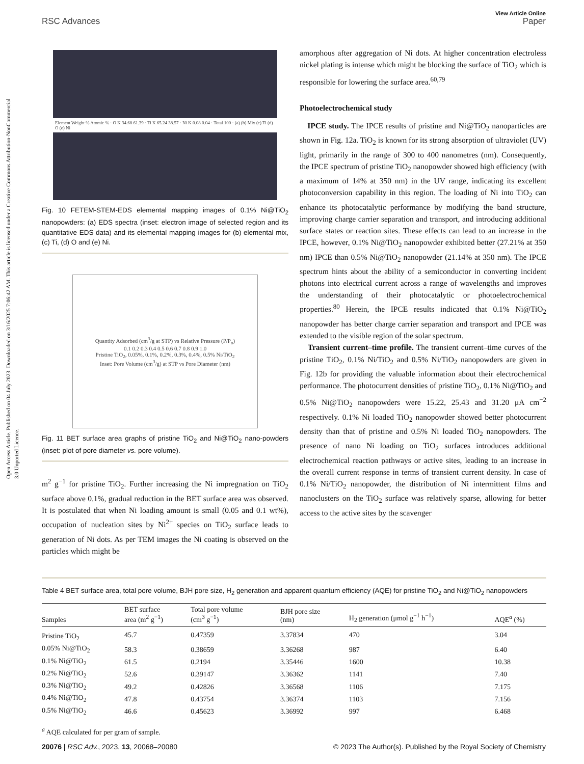Open Access Article. Published on 04 July 2023. Downloaded on 3/16/2025 7:06:42 AM. This article is licensed under a Creative Commons Attribution-NonCommercial 3.0 Unported Licence.
View Article Online
RSC Advances Paper
Element Weight % Atomic % · O K 34.68 61.39 · Ti K 65.24 38.57 · Ni K 0.08 0.04 · Total 100 · (a) (b) Mix (c) Ti (d) O (e) Ni
Fig. 10 FETEM-STEM-EDS elemental mapping images of 0.1% Ni@TiO<sub>2</sub> nanopowders: (a) EDS spectra (inset: electron image of selected region and its quantitative EDS data) and its elemental mapping images for (b) elemental mix, (c) Ti, (d) O and (e) Ni.
Quantity Adsorbed (cm<sup>3</sup>/g at STP) vs Relative Pressure (P/P<sub>o</sub>)
0.1 0.2 0.3 0.4 0.5 0.6 0.7 0.8 0.9 1.0
Pristine TiO<sub>2</sub>, 0.05%, 0.1%, 0.2%, 0.3%, 0.4%, 0.5% Ni/TiO<sub>2</sub>
Inset: Pore Volume (cm<sup>3</sup>/g) at STP vs Pore Diameter (nm)
Fig. 11 BET surface area graphs of pristine TiO<sub>2</sub> and Ni@TiO<sub>2</sub> nano-powders (inset: plot of pore diameter vs. pore volume).
m<sup>2</sup> g<sup>−1</sup> for pristine TiO<sub>2</sub>. Further increasing the Ni impregnation on TiO<sub>2</sub> surface above 0.1%, gradual reduction in the BET surface area was observed. It is postulated that when Ni loading amount is small (0.05 and 0.1 wt%), occupation of nucleation sites by Ni<sup>2+</sup> species on TiO<sub>2</sub> surface leads to generation of Ni dots. As per TEM images the Ni coating is observed on the particles which might be
amorphous after aggregation of Ni dots. At higher concentration electroless nickel plating is intense which might be blocking the surface of TiO<sub>2</sub> which is responsible for lowering the surface area.<sup>60,79</sup>
Photoelectrochemical study
IPCE study. The IPCE results of pristine and Ni@TiO<sub>2</sub> nanoparticles are shown in Fig. 12a. TiO<sub>2</sub> is known for its strong absorption of ultraviolet (UV) light, primarily in the range of 300 to 400 nanometres (nm). Consequently, the IPCE spectrum of pristine TiO<sub>2</sub> nanopowder showed high efficiency (with a maximum of 14% at 350 nm) in the UV range, indicating its excellent photoconversion capability in this region. The loading of Ni into TiO<sub>2</sub> can enhance its photocatalytic performance by modifying the band structure, improving charge carrier separation and transport, and introducing additional surface states or reaction sites. These effects can lead to an increase in the IPCE, however, 0.1% Ni@TiO<sub>2</sub> nanopowder exhibited better (27.21% at 350 nm) IPCE than 0.5% Ni@TiO<sub>2</sub> nanopowder (21.14% at 350 nm). The IPCE spectrum hints about the ability of a semiconductor in converting incident photons into electrical current across a range of wavelengths and improves the understanding of their photocatalytic or photoelectrochemical properties.<sup>80</sup> Herein, the IPCE results indicated that 0.1% Ni@TiO<sub>2</sub> nanopowder has better charge carrier separation and transport and IPCE was extended to the visible region of the solar spectrum.
Transient current–time profile. The transient current–time curves of the pristine TiO<sub>2</sub>, 0.1% Ni/TiO<sub>2</sub> and 0.5% Ni/TiO<sub>2</sub> nanopowders are given in Fig. 12b for providing the valuable information about their electrochemical performance. The photocurrent densities of pristine TiO<sub>2</sub>, 0.1% Ni@TiO<sub>2</sub> and 0.5% Ni@TiO<sub>2</sub> nanopowders were 15.22, 25.43 and 31.20 μA cm<sup>−2</sup> respectively. 0.1% Ni loaded TiO<sub>2</sub> nanopowder showed better photocurrent density than that of pristine and 0.5% Ni loaded TiO<sub>2</sub> nanopowders. The presence of nano Ni loading on TiO<sub>2</sub> surfaces introduces additional electrochemical reaction pathways or active sites, leading to an increase in the overall current response in terms of transient current density. In case of 0.1% Ni/TiO<sub>2</sub> nanopowder, the distribution of Ni intermittent films and nanoclusters on the TiO<sub>2</sub> surface was relatively sparse, allowing for better access to the active sites by the scavenger
Table 4 BET surface area, total pore volume, BJH pore size, H<sub>2</sub> generation and apparent quantum efficiency (AQE) for pristine TiO<sub>2</sub> and Ni@TiO<sub>2</sub> nanopowders
| Samples | BET surface area (m<sup>2</sup> g<sup>−1</sup>) | Total pore volume (cm<sup>3</sup> g<sup>−1</sup>) | BJH pore size (nm) | H<sub>2</sub> generation (μmol g<sup>−1</sup> h<sup>−1</sup>) | AQE<sup>a</sup> (%) |
| --- | --- | --- | --- | --- | --- |
| Pristine TiO<sub>2</sub> | 45.7 | 0.47359 | 3.37834 | 470 | 3.04 |
| 0.05% Ni@TiO<sub>2</sub> | 58.3 | 0.38659 | 3.36268 | 987 | 6.40 |
| 0.1% Ni@TiO<sub>2</sub> | 61.5 | 0.2194 | 3.35446 | 1600 | 10.38 |
| 0.2% Ni@TiO<sub>2</sub> | 52.6 | 0.39147 | 3.36362 | 1141 | 7.40 |
| 0.3% Ni@TiO<sub>2</sub> | 49.2 | 0.42826 | 3.36568 | 1106 | 7.175 |
| 0.4% Ni@TiO<sub>2</sub> | 47.8 | 0.43754 | 3.36374 | 1103 | 7.156 |
| 0.5% Ni@TiO<sub>2</sub> | 46.6 | 0.45623 | 3.36992 | 997 | 6.468 |
<sup>a</sup> AQE calculated for per gram of sample.
20076 | RSC Adv., 2023, 13, 20068–20080 © 2023 The Author(s). Published by the Royal Society of Chemistry